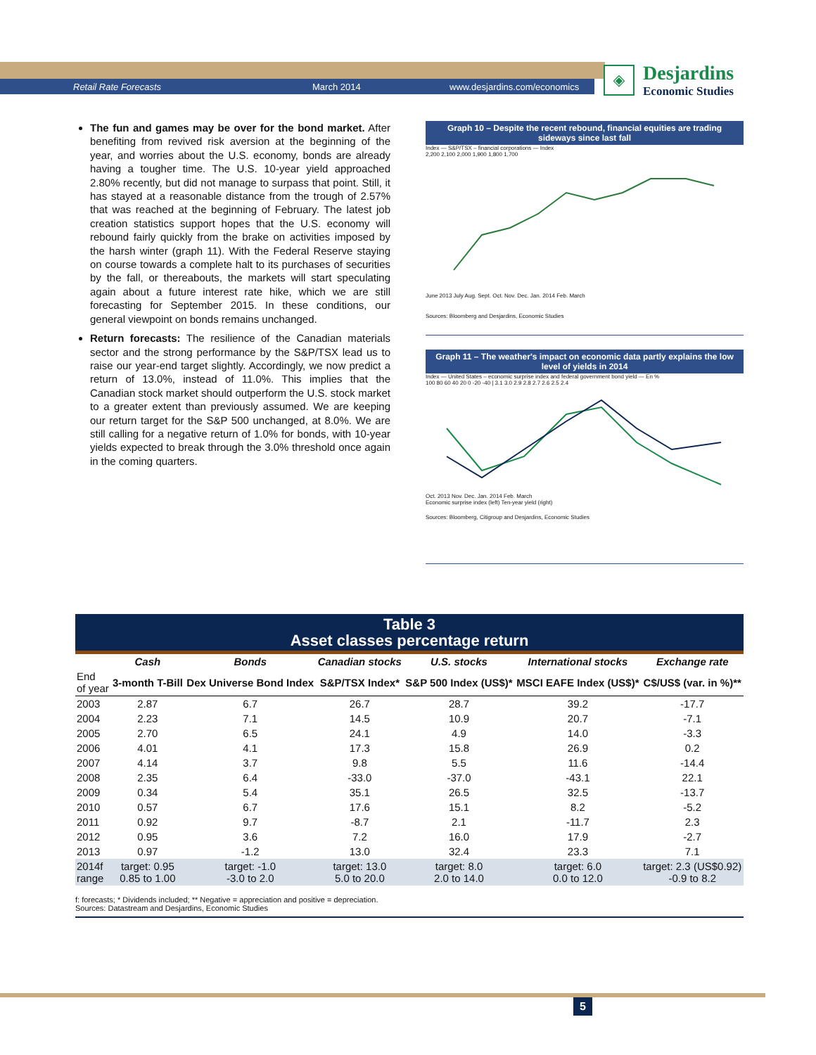Retail Rate Forecasts March 2014 www.desjardins.com/economics
◈
Desjardins
Economic Studies
The fun and games may be over for the bond market. After benefiting from revived risk aversion at the beginning of the year, and worries about the U.S. economy, bonds are already having a tougher time. The U.S. 10-year yield approached 2.80% recently, but did not manage to surpass that point. Still, it has stayed at a reasonable distance from the trough of 2.57% that was reached at the beginning of February. The latest job creation statistics support hopes that the U.S. economy will rebound fairly quickly from the brake on activities imposed by the harsh winter (graph 11). With the Federal Reserve staying on course towards a complete halt to its purchases of securities by the fall, or thereabouts, the markets will start speculating again about a future interest rate hike, which we are still forecasting for September 2015. In these conditions, our general viewpoint on bonds remains unchanged.
Return forecasts: The resilience of the Canadian materials sector and the strong performance by the S&P/TSX lead us to raise our year-end target slightly. Accordingly, we now predict a return of 13.0%, instead of 11.0%. This implies that the Canadian stock market should outperform the U.S. stock market to a greater extent than previously assumed. We are keeping our return target for the S&P 500 unchanged, at 8.0%. We are still calling for a negative return of 1.0% for bonds, with 10-year yields expected to break through the 3.0% threshold once again in the coming quarters.
Graph 10 – Despite the recent rebound, financial equities are trading sideways since last fall
Index — S&P/TSX – financial corporations — Index
2,200 2,100 2,000 1,900 1,800 1,700
June 2013 July Aug. Sept. Oct. Nov. Dec. Jan. 2014 Feb. March
Sources: Bloomberg and Desjardins, Economic Studies
Graph 11 – The weather's impact on economic data partly explains the low level of yields in 2014
Index — United States – economic surprise index and federal government bond yield — En %
100 80 60 40 20 0 -20 -40 | 3.1 3.0 2.9 2.8 2.7 2.6 2.5 2.4
Oct. 2013 Nov. Dec. Jan. 2014 Feb. March
Economic surprise index (left) Ten-year yield (right)
Sources: Bloomberg, Citigroup and Desjardins, Economic Studies
Table 3
Asset classes percentage return
| | Cash | Bonds | Canadian stocks | U.S. stocks | International stocks | Exchange rate |
| --- | --- | --- | --- | --- | --- | --- |
| End of year | 3-month T-Bill | Dex Universe Bond Index | S&P/TSX Index* | S&P 500 Index (US$)* | MSCI EAFE Index (US$)* | C$/US$ (var. in %)** |
| 2003 | 2.87 | 6.7 | 26.7 | 28.7 | 39.2 | -17.7 |
| 2004 | 2.23 | 7.1 | 14.5 | 10.9 | 20.7 | -7.1 |
| 2005 | 2.70 | 6.5 | 24.1 | 4.9 | 14.0 | -3.3 |
| 2006 | 4.01 | 4.1 | 17.3 | 15.8 | 26.9 | 0.2 |
| 2007 | 4.14 | 3.7 | 9.8 | 5.5 | 11.6 | -14.4 |
| 2008 | 2.35 | 6.4 | -33.0 | -37.0 | -43.1 | 22.1 |
| 2009 | 0.34 | 5.4 | 35.1 | 26.5 | 32.5 | -13.7 |
| 2010 | 0.57 | 6.7 | 17.6 | 15.1 | 8.2 | -5.2 |
| 2011 | 0.92 | 9.7 | -8.7 | 2.1 | -11.7 | 2.3 |
| 2012 | 0.95 | 3.6 | 7.2 | 16.0 | 17.9 | -2.7 |
| 2013 | 0.97 | -1.2 | 13.0 | 32.4 | 23.3 | 7.1 |
| 2014f range | target: 0.95 0.85 to 1.00 | target: -1.0 -3.0 to 2.0 | target: 13.0 5.0 to 20.0 | target: 8.0 2.0 to 14.0 | target: 6.0 0.0 to 12.0 | target: 2.3 (US$0.92) -0.9 to 8.2 |
f: forecasts; * Dividends included; ** Negative = appreciation and positive = depreciation.
Sources: Datastream and Desjardins, Economic Studies
5